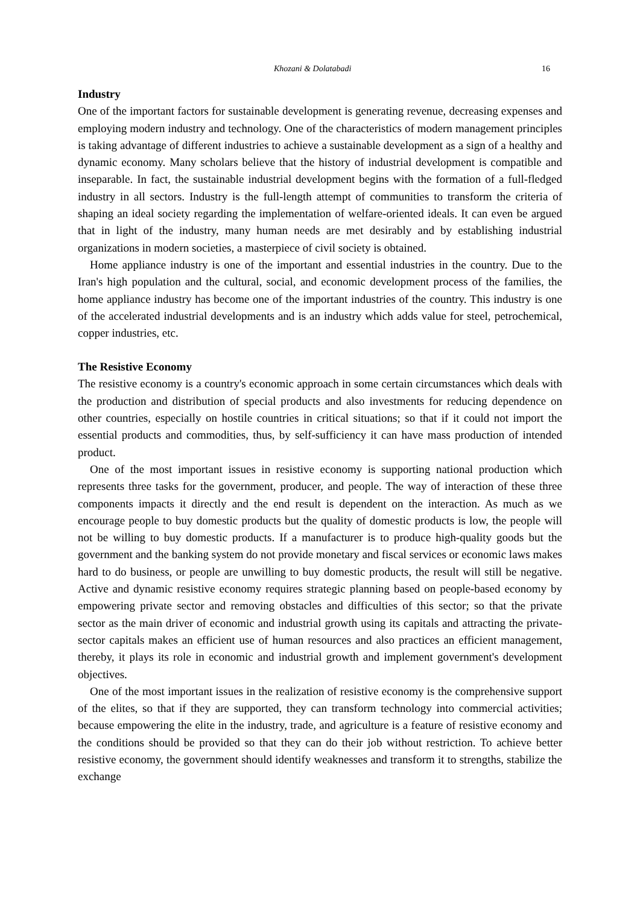Khozani & Dolatabadi 16
Industry
One of the important factors for sustainable development is generating revenue, decreasing expenses and employing modern industry and technology. One of the characteristics of modern management principles is taking advantage of different industries to achieve a sustainable development as a sign of a healthy and dynamic economy. Many scholars believe that the history of industrial development is compatible and inseparable. In fact, the sustainable industrial development begins with the formation of a full-fledged industry in all sectors. Industry is the full-length attempt of communities to transform the criteria of shaping an ideal society regarding the implementation of welfare-oriented ideals. It can even be argued that in light of the industry, many human needs are met desirably and by establishing industrial organizations in modern societies, a masterpiece of civil society is obtained.
Home appliance industry is one of the important and essential industries in the country. Due to the Iran's high population and the cultural, social, and economic development process of the families, the home appliance industry has become one of the important industries of the country. This industry is one of the accelerated industrial developments and is an industry which adds value for steel, petrochemical, copper industries, etc.
The Resistive Economy
The resistive economy is a country's economic approach in some certain circumstances which deals with the production and distribution of special products and also investments for reducing dependence on other countries, especially on hostile countries in critical situations; so that if it could not import the essential products and commodities, thus, by self-sufficiency it can have mass production of intended product.
One of the most important issues in resistive economy is supporting national production which represents three tasks for the government, producer, and people. The way of interaction of these three components impacts it directly and the end result is dependent on the interaction. As much as we encourage people to buy domestic products but the quality of domestic products is low, the people will not be willing to buy domestic products. If a manufacturer is to produce high-quality goods but the government and the banking system do not provide monetary and fiscal services or economic laws makes hard to do business, or people are unwilling to buy domestic products, the result will still be negative. Active and dynamic resistive economy requires strategic planning based on people-based economy by empowering private sector and removing obstacles and difficulties of this sector; so that the private sector as the main driver of economic and industrial growth using its capitals and attracting the private-sector capitals makes an efficient use of human resources and also practices an efficient management, thereby, it plays its role in economic and industrial growth and implement government's development objectives.
One of the most important issues in the realization of resistive economy is the comprehensive support of the elites, so that if they are supported, they can transform technology into commercial activities; because empowering the elite in the industry, trade, and agriculture is a feature of resistive economy and the conditions should be provided so that they can do their job without restriction. To achieve better resistive economy, the government should identify weaknesses and transform it to strengths, stabilize the exchange